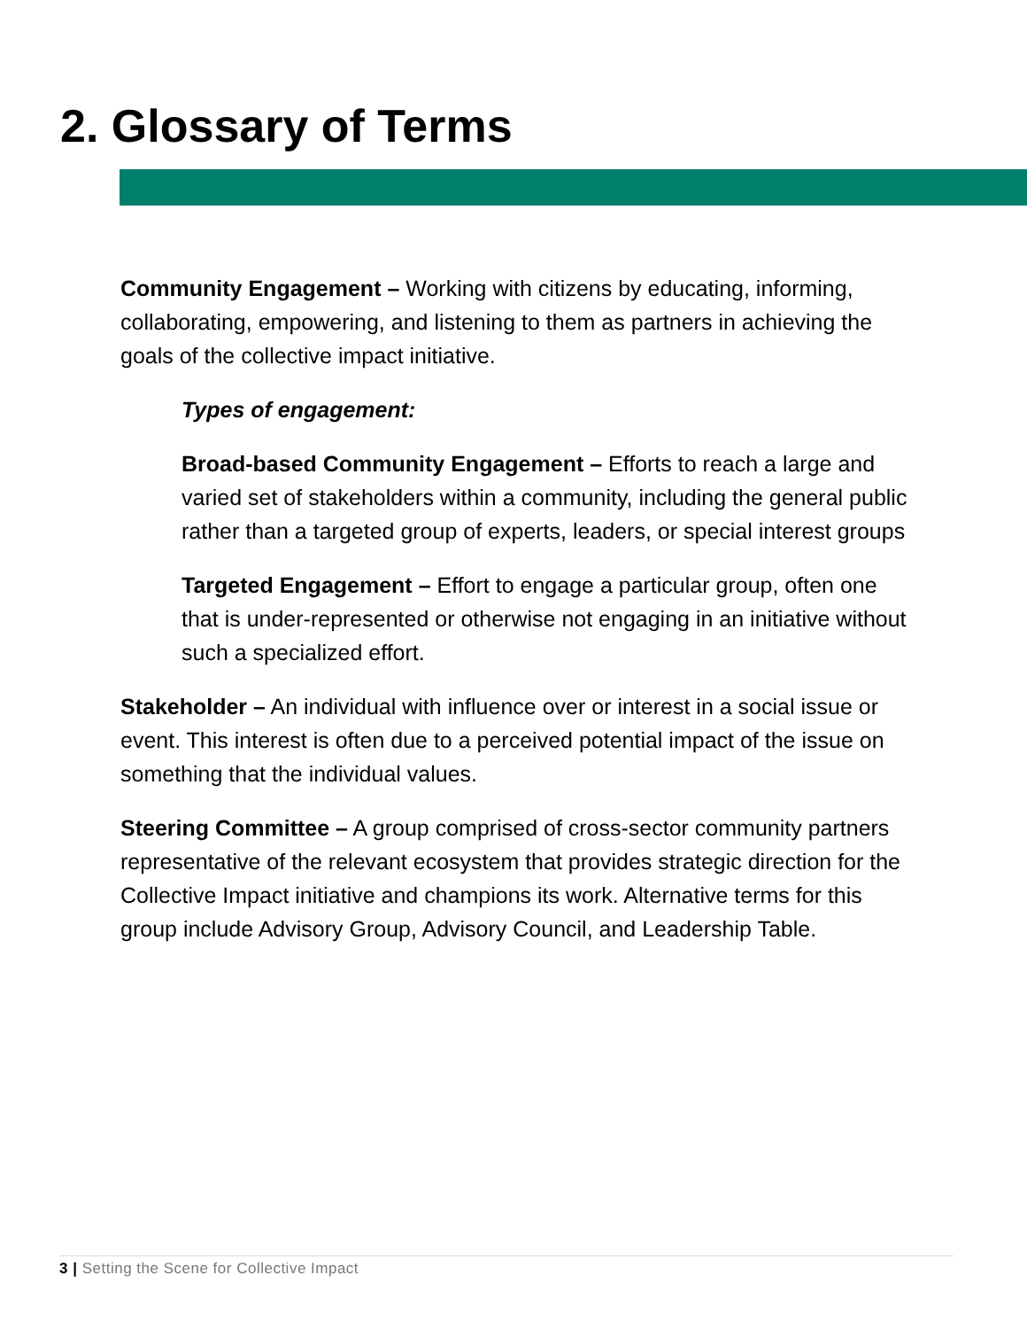2. Glossary of Terms
Community Engagement – Working with citizens by educating, informing, collaborating, empowering, and listening to them as partners in achieving the goals of the collective impact initiative.
Types of engagement:
Broad-based Community Engagement – Efforts to reach a large and varied set of stakeholders within a community, including the general public rather than a targeted group of experts, leaders, or special interest groups
Targeted Engagement – Effort to engage a particular group, often one that is under-represented or otherwise not engaging in an initiative without such a specialized effort.
Stakeholder – An individual with influence over or interest in a social issue or event. This interest is often due to a perceived potential impact of the issue on something that the individual values.
Steering Committee – A group comprised of cross-sector community partners representative of the relevant ecosystem that provides strategic direction for the Collective Impact initiative and champions its work. Alternative terms for this group include Advisory Group, Advisory Council, and Leadership Table.
3 | Setting the Scene for Collective Impact